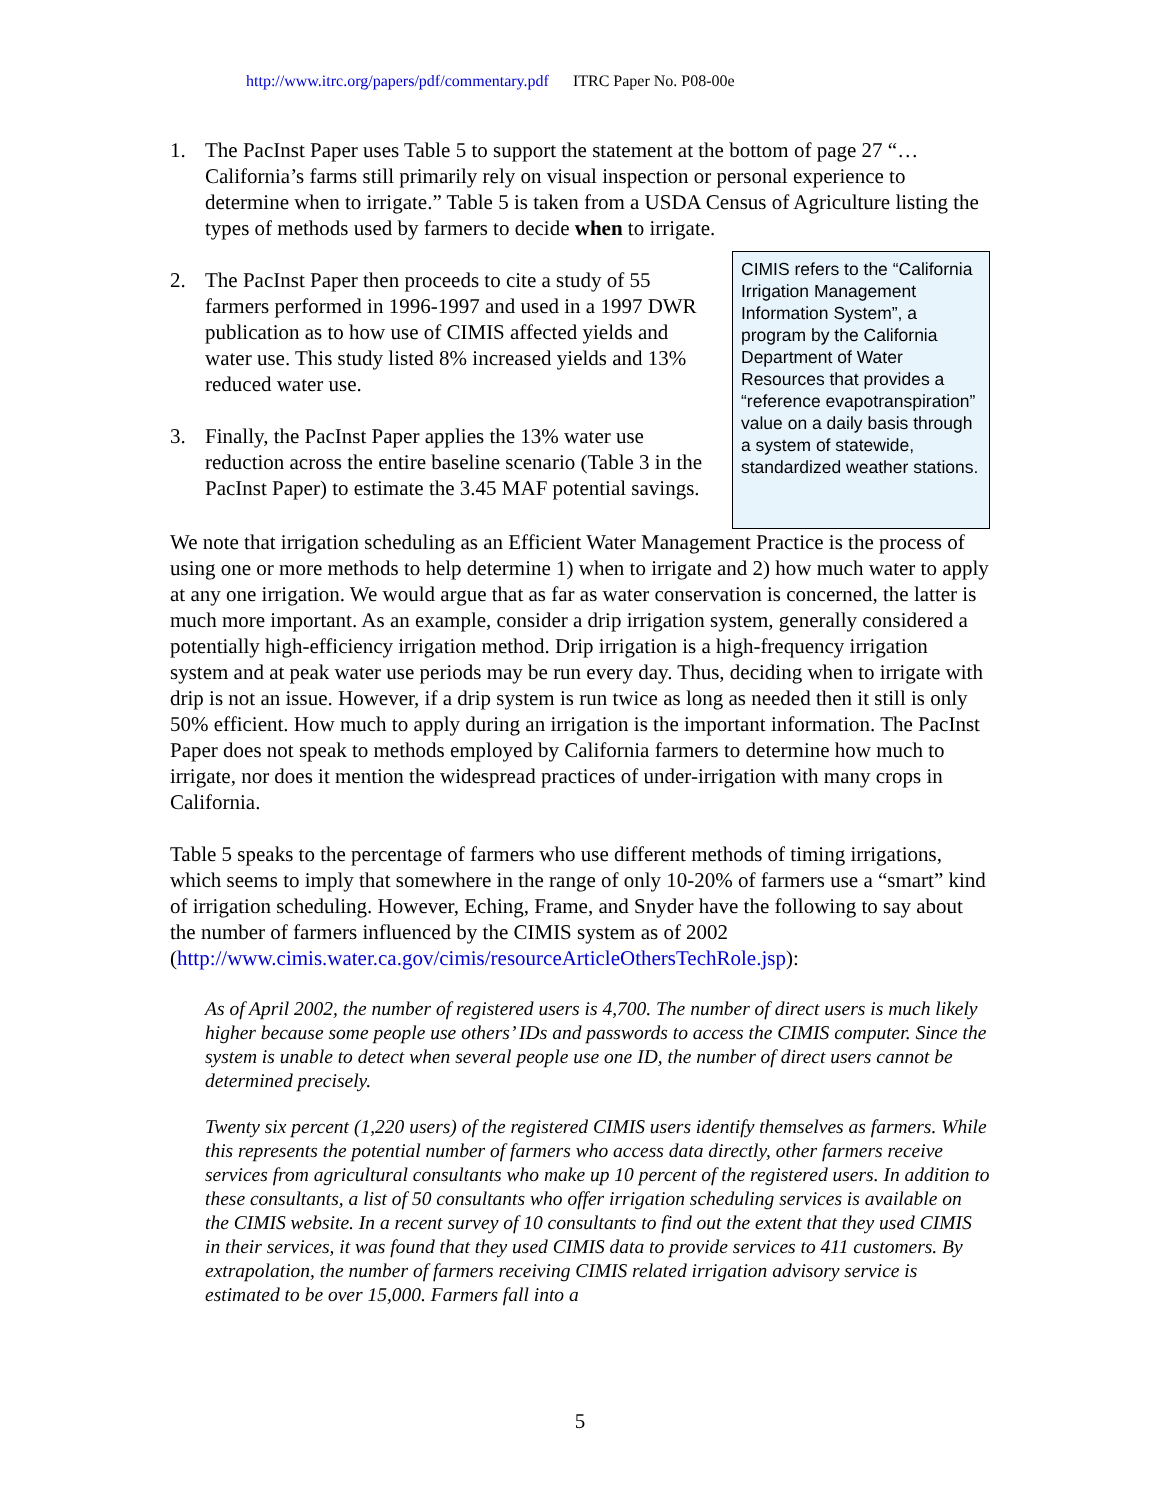http://www.itrc.org/papers/pdf/commentary.pdf ITRC Paper No. P08-00e
1. The PacInst Paper uses Table 5 to support the statement at the bottom of page 27 “…California’s farms still primarily rely on visual inspection or personal experience to determine when to irrigate.” Table 5 is taken from a USDA Census of Agriculture listing the types of methods used by farmers to decide when to irrigate.
2. The PacInst Paper then proceeds to cite a study of 55 farmers performed in 1996-1997 and used in a 1997 DWR publication as to how use of CIMIS affected yields and water use. This study listed 8% increased yields and 13% reduced water use.
3. Finally, the PacInst Paper applies the 13% water use reduction across the entire baseline scenario (Table 3 in the PacInst Paper) to estimate the 3.45 MAF potential savings.
CIMIS refers to the “California Irrigation Management Information System”, a program by the California Department of Water Resources that provides a “reference evapotranspiration” value on a daily basis through a system of statewide, standardized weather stations.
We note that irrigation scheduling as an Efficient Water Management Practice is the process of using one or more methods to help determine 1) when to irrigate and 2) how much water to apply at any one irrigation. We would argue that as far as water conservation is concerned, the latter is much more important. As an example, consider a drip irrigation system, generally considered a potentially high-efficiency irrigation method. Drip irrigation is a high-frequency irrigation system and at peak water use periods may be run every day. Thus, deciding when to irrigate with drip is not an issue. However, if a drip system is run twice as long as needed then it still is only 50% efficient. How much to apply during an irrigation is the important information. The PacInst Paper does not speak to methods employed by California farmers to determine how much to irrigate, nor does it mention the widespread practices of under-irrigation with many crops in California.
Table 5 speaks to the percentage of farmers who use different methods of timing irrigations, which seems to imply that somewhere in the range of only 10-20% of farmers use a “smart” kind of irrigation scheduling. However, Eching, Frame, and Snyder have the following to say about the number of farmers influenced by the CIMIS system as of 2002 (http://www.cimis.water.ca.gov/cimis/resourceArticleOthersTechRole.jsp):
As of April 2002, the number of registered users is 4,700. The number of direct users is much likely higher because some people use others’ IDs and passwords to access the CIMIS computer. Since the system is unable to detect when several people use one ID, the number of direct users cannot be determined precisely.
Twenty six percent (1,220 users) of the registered CIMIS users identify themselves as farmers. While this represents the potential number of farmers who access data directly, other farmers receive services from agricultural consultants who make up 10 percent of the registered users. In addition to these consultants, a list of 50 consultants who offer irrigation scheduling services is available on the CIMIS website. In a recent survey of 10 consultants to find out the extent that they used CIMIS in their services, it was found that they used CIMIS data to provide services to 411 customers. By extrapolation, the number of farmers receiving CIMIS related irrigation advisory service is estimated to be over 15,000. Farmers fall into a
5